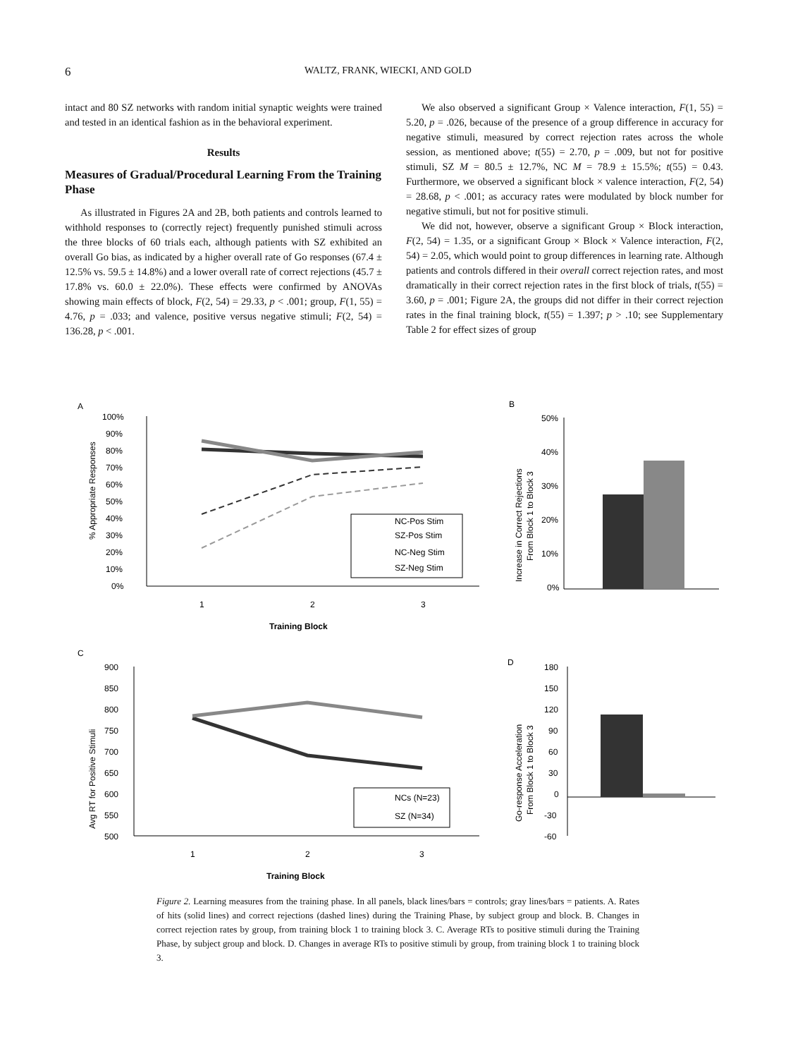6 WALTZ, FRANK, WIECKI, AND GOLD
intact and 80 SZ networks with random initial synaptic weights were trained and tested in an identical fashion as in the behavioral experiment.
Results
Measures of Gradual/Procedural Learning From the Training Phase
As illustrated in Figures 2A and 2B, both patients and controls learned to withhold responses to (correctly reject) frequently punished stimuli across the three blocks of 60 trials each, although patients with SZ exhibited an overall Go bias, as indicated by a higher overall rate of Go responses (67.4 ± 12.5% vs. 59.5 ± 14.8%) and a lower overall rate of correct rejections (45.7 ± 17.8% vs. 60.0 ± 22.0%). These effects were confirmed by ANOVAs showing main effects of block, F(2, 54) = 29.33, p < .001; group, F(1, 55) = 4.76, p = .033; and valence, positive versus negative stimuli; F(2, 54) = 136.28, p < .001.
We also observed a significant Group × Valence interaction, F(1, 55) = 5.20, p = .026, because of the presence of a group difference in accuracy for negative stimuli, measured by correct rejection rates across the whole session, as mentioned above; t(55) = 2.70, p = .009, but not for positive stimuli, SZ M = 80.5 ± 12.7%, NC M = 78.9 ± 15.5%; t(55) = 0.43. Furthermore, we observed a significant block × valence interaction, F(2, 54) = 28.68, p < .001; as accuracy rates were modulated by block number for negative stimuli, but not for positive stimuli.
We did not, however, observe a significant Group × Block interaction, F(2, 54) = 1.35, or a significant Group × Block × Valence interaction, F(2, 54) = 2.05, which would point to group differences in learning rate. Although patients and controls differed in their overall correct rejection rates, and most dramatically in their correct rejection rates in the first block of trials, t(55) = 3.60, p = .001; Figure 2A, the groups did not differ in their correct rejection rates in the final training block, t(55) = 1.397; p > .10; see Supplementary Table 2 for effect sizes of group
A
100%
90%
80%
70%
60%
50%
40%
30%
20%
10%
0%
% Appropriate Responses
1
2
3
Training Block
NC-Pos Stim
SZ-Pos Stim
NC-Neg Stim
SZ-Neg Stim
B
50%
40%
30%
20%
10%
0%
Increase in Correct Rejections
From Block 1 to Block 3
C
900
850
800
750
700
650
600
550
500
Avg RT for Positive Stimuli
1
2
3
Training Block
NCs (N=23)
SZ (N=34)
D
180
150
120
90
60
30
0
-30
-60
Go-response Acceleration
From Block 1 to Block 3
Figure 2. Learning measures from the training phase. In all panels, black lines/bars = controls; gray lines/bars = patients. A. Rates of hits (solid lines) and correct rejections (dashed lines) during the Training Phase, by subject group and block. B. Changes in correct rejection rates by group, from training block 1 to training block 3. C. Average RTs to positive stimuli during the Training Phase, by subject group and block. D. Changes in average RTs to positive stimuli by group, from training block 1 to training block 3.